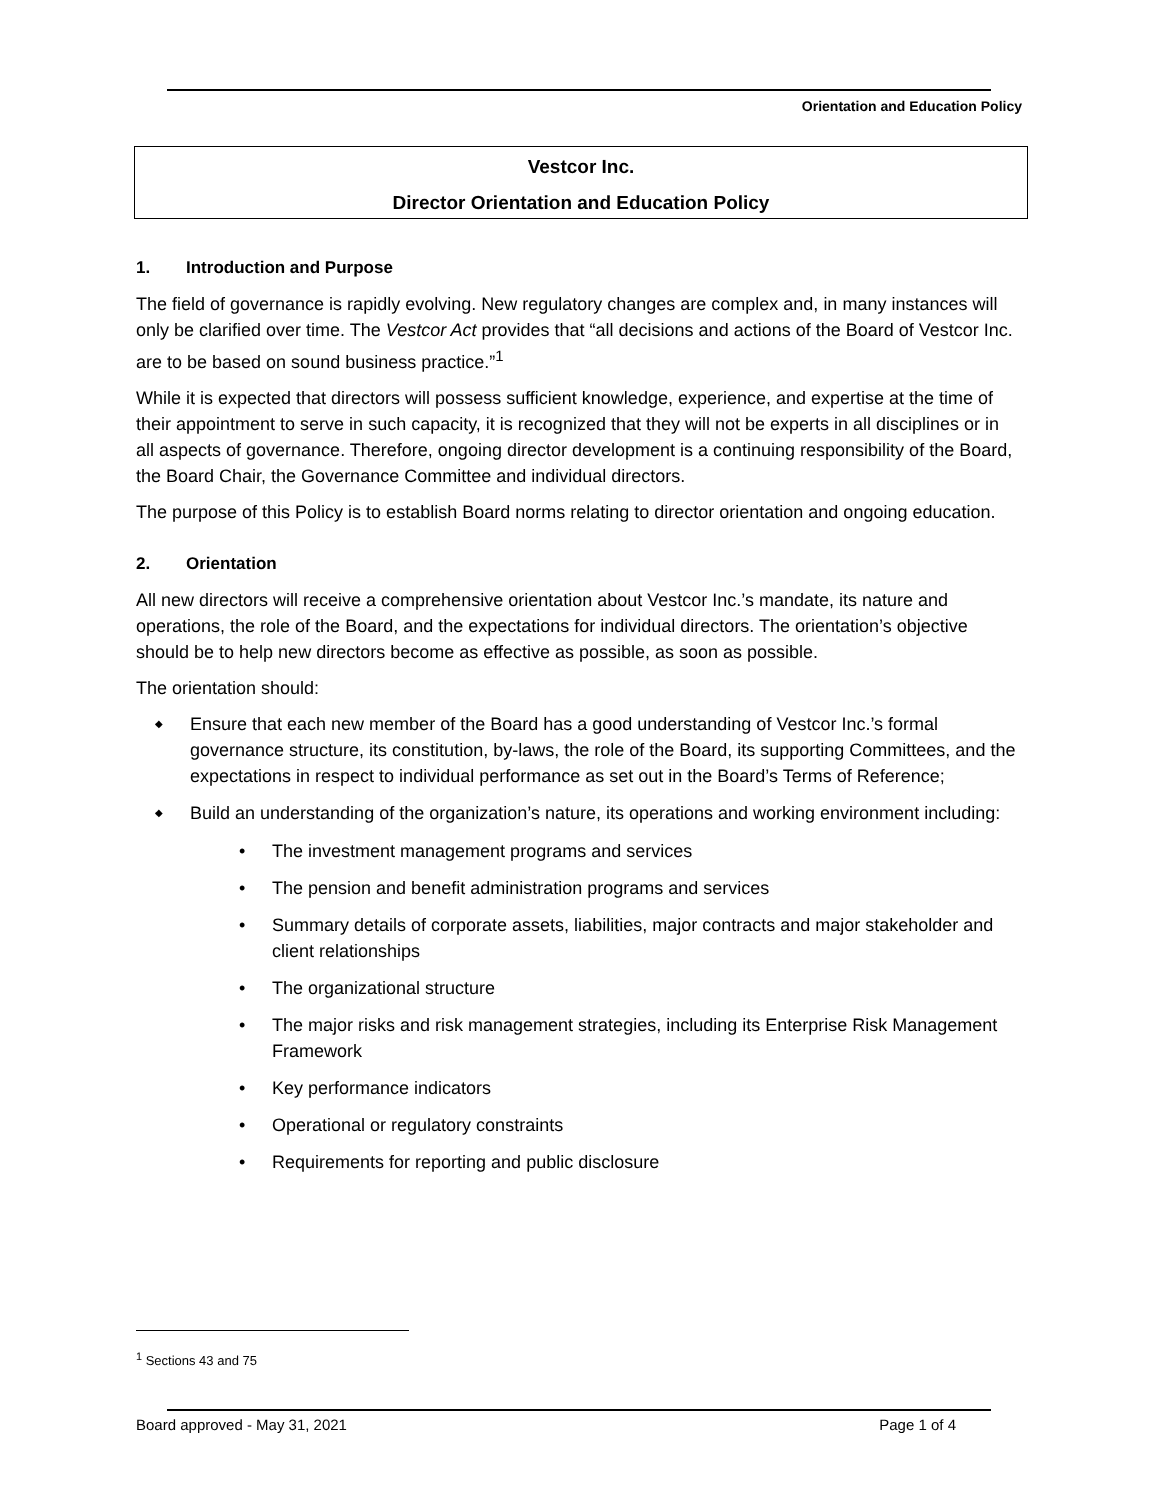Orientation and Education Policy
Vestcor Inc.
Director Orientation and Education Policy
1. Introduction and Purpose
The field of governance is rapidly evolving. New regulatory changes are complex and, in many instances will only be clarified over time. The Vestcor Act provides that “all decisions and actions of the Board of Vestcor Inc. are to be based on sound business practice.”<sup>1</sup>
While it is expected that directors will possess sufficient knowledge, experience, and expertise at the time of their appointment to serve in such capacity, it is recognized that they will not be experts in all disciplines or in all aspects of governance. Therefore, ongoing director development is a continuing responsibility of the Board, the Board Chair, the Governance Committee and individual directors.
The purpose of this Policy is to establish Board norms relating to director orientation and ongoing education.
2. Orientation
All new directors will receive a comprehensive orientation about Vestcor Inc.’s mandate, its nature and operations, the role of the Board, and the expectations for individual directors. The orientation’s objective should be to help new directors become as effective as possible, as soon as possible.
The orientation should:
Ensure that each new member of the Board has a good understanding of Vestcor Inc.’s formal governance structure, its constitution, by-laws, the role of the Board, its supporting Committees, and the expectations in respect to individual performance as set out in the Board’s Terms of Reference;
Build an understanding of the organization’s nature, its operations and working environment including:
The investment management programs and services
The pension and benefit administration programs and services
Summary details of corporate assets, liabilities, major contracts and major stakeholder and client relationships
The organizational structure
The major risks and risk management strategies, including its Enterprise Risk Management Framework
Key performance indicators
Operational or regulatory constraints
Requirements for reporting and public disclosure
<sup>1</sup> Sections 43 and 75
Board approved - May 31, 2021 Page 1 of 4